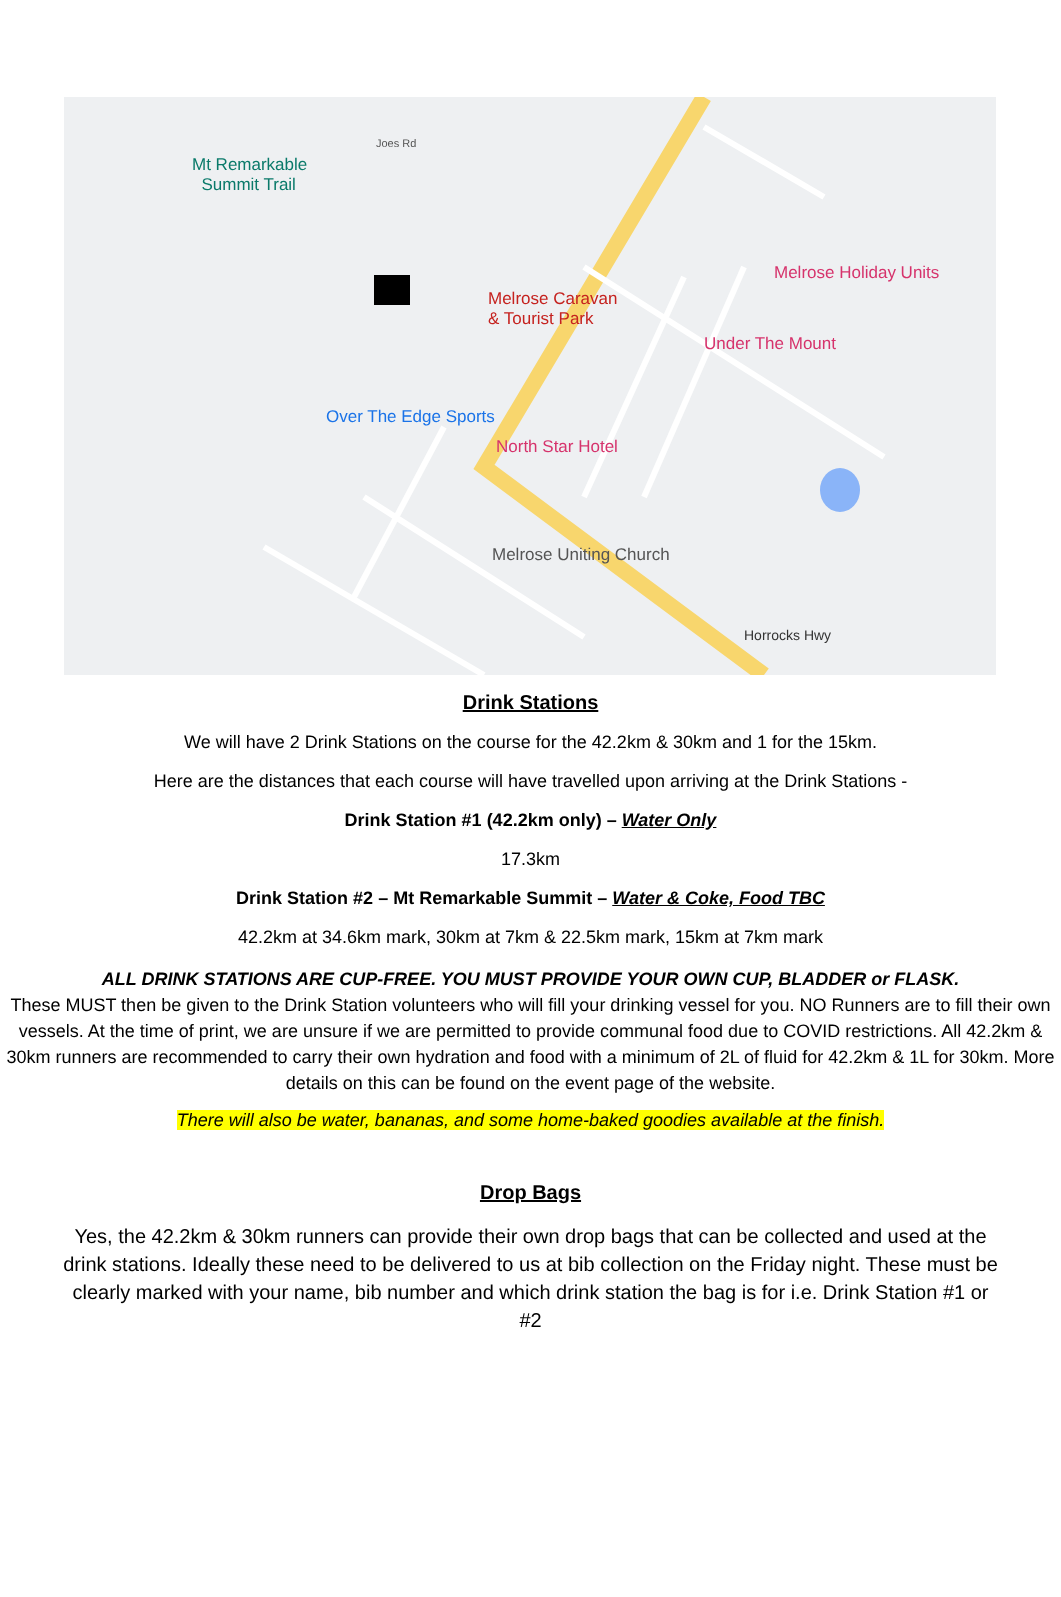Mt Remarkable
Summit Trail
Melrose Caravan
& Tourist Park
Melrose Holiday Units
Under The Mount
Over The Edge Sports
North Star Hotel
Melrose Uniting Church
Joes Rd
Horrocks Hwy
Drink Stations
We will have 2 Drink Stations on the course for the 42.2km & 30km and 1 for the 15km.
Here are the distances that each course will have travelled upon arriving at the Drink Stations -
Drink Station #1 (42.2km only) – Water Only
17.3km
Drink Station #2 – Mt Remarkable Summit – Water & Coke, Food TBC
42.2km at 34.6km mark, 30km at 7km & 22.5km mark, 15km at 7km mark
ALL DRINK STATIONS ARE CUP-FREE. YOU MUST PROVIDE YOUR OWN CUP, BLADDER or FLASK.
These MUST then be given to the Drink Station volunteers who will fill your drinking vessel for you. NO Runners are to fill their own vessels. At the time of print, we are unsure if we are permitted to provide communal food due to COVID restrictions. All 42.2km & 30km runners are recommended to carry their own hydration and food with a minimum of 2L of fluid for 42.2km & 1L for 30km. More details on this can be found on the event page of the website.
There will also be water, bananas, and some home-baked goodies available at the finish.
Drop Bags
Yes, the 42.2km & 30km runners can provide their own drop bags that can be collected and used at the drink stations. Ideally these need to be delivered to us at bib collection on the Friday night. These must be clearly marked with your name, bib number and which drink station the bag is for i.e. Drink Station #1 or #2